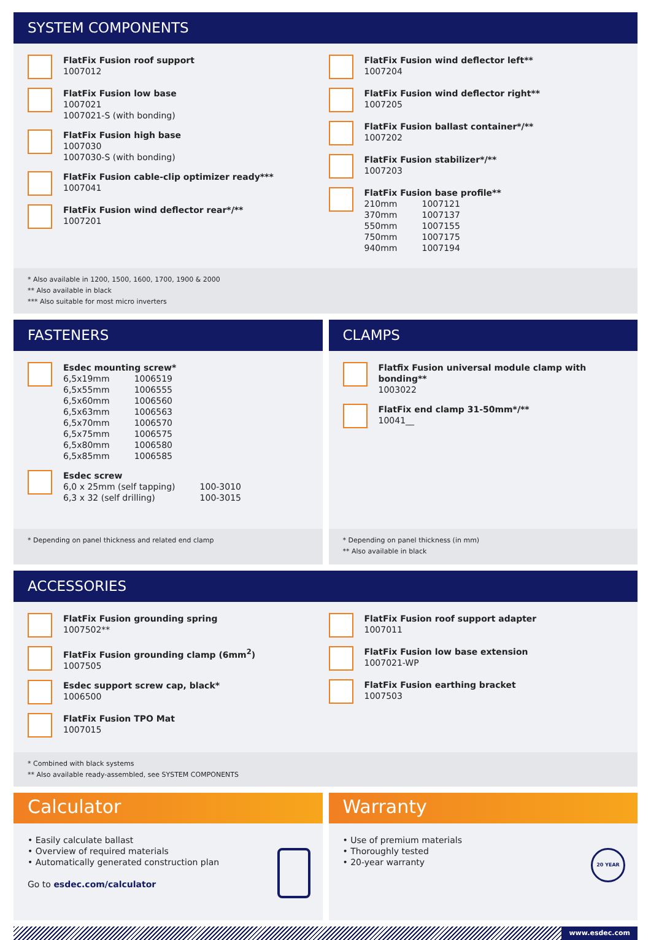SYSTEM COMPONENTS
FlatFix Fusion roof support
1007012
FlatFix Fusion low base
1007021
1007021-S (with bonding)
FlatFix Fusion high base
1007030
1007030-S (with bonding)
FlatFix Fusion cable-clip optimizer ready***
1007041
FlatFix Fusion wind deflector rear*/**
1007201
FlatFix Fusion wind deflector left**
1007204
FlatFix Fusion wind deflector right**
1007205
FlatFix Fusion ballast container*/**
1007202
FlatFix Fusion stabilizer*/**
1007203
FlatFix Fusion base profile**
| 210mm | 1007121 |
| 370mm | 1007137 |
| 550mm | 1007155 |
| 750mm | 1007175 |
| 940mm | 1007194 |
* Also available in 1200, 1500, 1600, 1700, 1900 & 2000
** Also available in black
*** Also suitable for most micro inverters
FASTENERS
Esdec mounting screw*
| 6,5x19mm | 1006519 |
| 6,5x55mm | 1006555 |
| 6,5x60mm | 1006560 |
| 6,5x63mm | 1006563 |
| 6,5x70mm | 1006570 |
| 6,5x75mm | 1006575 |
| 6,5x80mm | 1006580 |
| 6,5x85mm | 1006585 |
Esdec screw
| 6,0 x 25mm (self tapping) | 100-3010 |
| 6,3 x 32 (self drilling) | 100-3015 |
* Depending on panel thickness and related end clamp
CLAMPS
Flatfix Fusion universal module clamp with bonding**
1003022
FlatFix end clamp 31-50mm*/**
10041__
* Depending on panel thickness (in mm)
** Also available in black
ACCESSORIES
FlatFix Fusion grounding spring
1007502**
FlatFix Fusion grounding clamp (6mm<sup>2</sup>)
1007505
Esdec support screw cap, black*
1006500
FlatFix Fusion TPO Mat
1007015
FlatFix Fusion roof support adapter
1007011
FlatFix Fusion low base extension
1007021-WP
FlatFix Fusion earthing bracket
1007503
* Combined with black systems
** Also available ready-assembled, see SYSTEM COMPONENTS
Calculator
• Easily calculate ballast
• Overview of required materials
• Automatically generated construction plan
Go to esdec.com/calculator
Warranty
• Use of premium materials
• Thoroughly tested
• 20-year warranty
20 YEAR
www.esdec.com